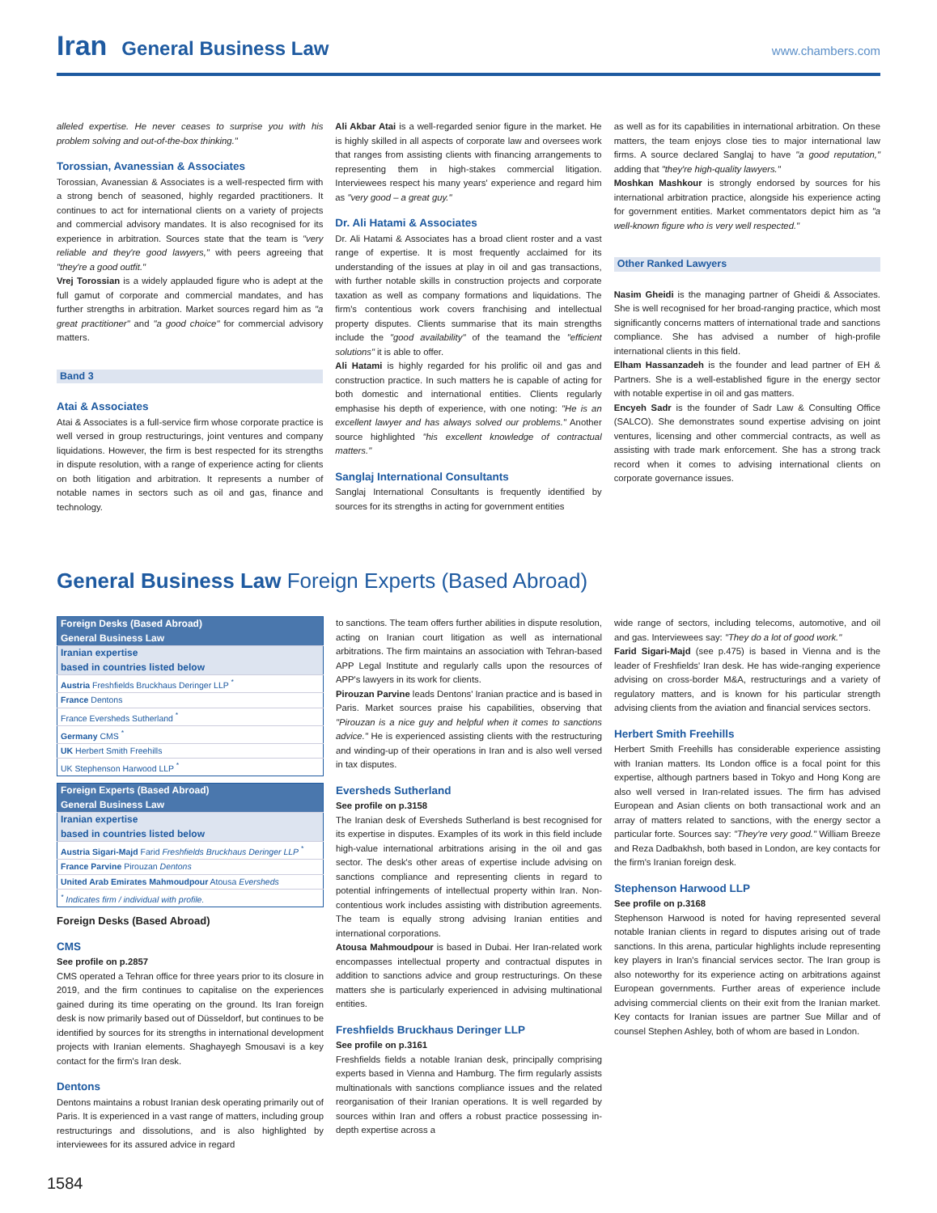Iran General Business Law www.chambers.com
alleled expertise. He never ceases to surprise you with his problem solving and out-of-the-box thinking."
Torossian, Avanessian & Associates
Torossian, Avanessian & Associates is a well-respected firm with a strong bench of seasoned, highly regarded practitioners. It continues to act for international clients on a variety of projects and commercial advisory mandates. It is also recognised for its experience in arbitration. Sources state that the team is "very reliable and they're good lawyers," with peers agreeing that "they're a good outfit."
Vrej Torossian is a widely applauded figure who is adept at the full gamut of corporate and commercial mandates, and has further strengths in arbitration. Market sources regard him as "a great practitioner" and "a good choice" for commercial advisory matters.
Band 3
Atai & Associates
Atai & Associates is a full-service firm whose corporate practice is well versed in group restructurings, joint ventures and company liquidations. However, the firm is best respected for its strengths in dispute resolution, with a range of experience acting for clients on both litigation and arbitration. It represents a number of notable names in sectors such as oil and gas, finance and technology.
Ali Akbar Atai is a well-regarded senior figure in the market. He is highly skilled in all aspects of corporate law and oversees work that ranges from assisting clients with financing arrangements to representing them in high-stakes commercial litigation. Interviewees respect his many years' experience and regard him as "very good – a great guy."
Dr. Ali Hatami & Associates
Dr. Ali Hatami & Associates has a broad client roster and a vast range of expertise. It is most frequently acclaimed for its understanding of the issues at play in oil and gas transactions, with further notable skills in construction projects and corporate taxation as well as company formations and liquidations. The firm's contentious work covers franchising and intellectual property disputes. Clients summarise that its main strengths include the "good availability" of the teamand the "efficient solutions" it is able to offer.
Ali Hatami is highly regarded for his prolific oil and gas and construction practice. In such matters he is capable of acting for both domestic and international entities. Clients regularly emphasise his depth of experience, with one noting: "He is an excellent lawyer and has always solved our problems." Another source highlighted "his excellent knowledge of contractual matters."
Sanglaj International Consultants
Sanglaj International Consultants is frequently identified by sources for its strengths in acting for government entities
as well as for its capabilities in international arbitration. On these matters, the team enjoys close ties to major international law firms. A source declared Sanglaj to have "a good reputation," adding that "they're high-quality lawyers."
Moshkan Mashkour is strongly endorsed by sources for his international arbitration practice, alongside his experience acting for government entities. Market commentators depict him as "a well-known figure who is very well respected."
Other Ranked Lawyers
Nasim Gheidi is the managing partner of Gheidi & Associates. She is well recognised for her broad-ranging practice, which most significantly concerns matters of international trade and sanctions compliance. She has advised a number of high-profile international clients in this field.
Elham Hassanzadeh is the founder and lead partner of EH & Partners. She is a well-established figure in the energy sector with notable expertise in oil and gas matters.
Encyeh Sadr is the founder of Sadr Law & Consulting Office (SALCO). She demonstrates sound expertise advising on joint ventures, licensing and other commercial contracts, as well as assisting with trade mark enforcement. She has a strong track record when it comes to advising international clients on corporate governance issues.
General Business Law Foreign Experts (Based Abroad)
| Foreign Desks (Based Abroad) General Business Law |
| --- |
| Iranian expertise based in countries listed below |
| Austria Freshfields Bruckhaus Deringer LLP <sup>*</sup> |
| France Dentons |
| France Eversheds Sutherland <sup>*</sup> |
| Germany CMS <sup>*</sup> |
| UK Herbert Smith Freehills |
| UK Stephenson Harwood LLP <sup>*</sup> |
| Foreign Experts (Based Abroad) General Business Law |
| --- |
| Iranian expertise based in countries listed below |
| Austria Sigari-Majd Farid Freshfields Bruckhaus Deringer LLP <sup>*</sup> |
| France Parvine Pirouzan Dentons |
| United Arab Emirates Mahmoudpour Atousa Eversheds |
| <sup>*</sup> Indicates firm / individual with profile. |
Foreign Desks (Based Abroad)
CMS
See profile on p.2857
CMS operated a Tehran office for three years prior to its closure in 2019, and the firm continues to capitalise on the experiences gained during its time operating on the ground. Its Iran foreign desk is now primarily based out of Düsseldorf, but continues to be identified by sources for its strengths in international development projects with Iranian elements. Shaghayegh Smousavi is a key contact for the firm's Iran desk.
Dentons
Dentons maintains a robust Iranian desk operating primarily out of Paris. It is experienced in a vast range of matters, including group restructurings and dissolutions, and is also highlighted by interviewees for its assured advice in regard
to sanctions. The team offers further abilities in dispute resolution, acting on Iranian court litigation as well as international arbitrations. The firm maintains an association with Tehran-based APP Legal Institute and regularly calls upon the resources of APP's lawyers in its work for clients.
Pirouzan Parvine leads Dentons' Iranian practice and is based in Paris. Market sources praise his capabilities, observing that "Pirouzan is a nice guy and helpful when it comes to sanctions advice." He is experienced assisting clients with the restructuring and winding-up of their operations in Iran and is also well versed in tax disputes.
Eversheds Sutherland
See profile on p.3158
The Iranian desk of Eversheds Sutherland is best recognised for its expertise in disputes. Examples of its work in this field include high-value international arbitrations arising in the oil and gas sector. The desk's other areas of expertise include advising on sanctions compliance and representing clients in regard to potential infringements of intellectual property within Iran. Non-contentious work includes assisting with distribution agreements. The team is equally strong advising Iranian entities and international corporations.
Atousa Mahmoudpour is based in Dubai. Her Iran-related work encompasses intellectual property and contractual disputes in addition to sanctions advice and group restructurings. On these matters she is particularly experienced in advising multinational entities.
Freshfields Bruckhaus Deringer LLP
See profile on p.3161
Freshfields fields a notable Iranian desk, principally comprising experts based in Vienna and Hamburg. The firm regularly assists multinationals with sanctions compliance issues and the related reorganisation of their Iranian operations. It is well regarded by sources within Iran and offers a robust practice possessing in-depth expertise across a
wide range of sectors, including telecoms, automotive, and oil and gas. Interviewees say: "They do a lot of good work."
Farid Sigari-Majd (see p.475) is based in Vienna and is the leader of Freshfields' Iran desk. He has wide-ranging experience advising on cross-border M&A, restructurings and a variety of regulatory matters, and is known for his particular strength advising clients from the aviation and financial services sectors.
Herbert Smith Freehills
Herbert Smith Freehills has considerable experience assisting with Iranian matters. Its London office is a focal point for this expertise, although partners based in Tokyo and Hong Kong are also well versed in Iran-related issues. The firm has advised European and Asian clients on both transactional work and an array of matters related to sanctions, with the energy sector a particular forte. Sources say: "They're very good." William Breeze and Reza Dadbakhsh, both based in London, are key contacts for the firm's Iranian foreign desk.
Stephenson Harwood LLP
See profile on p.3168
Stephenson Harwood is noted for having represented several notable Iranian clients in regard to disputes arising out of trade sanctions. In this arena, particular highlights include representing key players in Iran's financial services sector. The Iran group is also noteworthy for its experience acting on arbitrations against European governments. Further areas of experience include advising commercial clients on their exit from the Iranian market. Key contacts for Iranian issues are partner Sue Millar and of counsel Stephen Ashley, both of whom are based in London.
1584